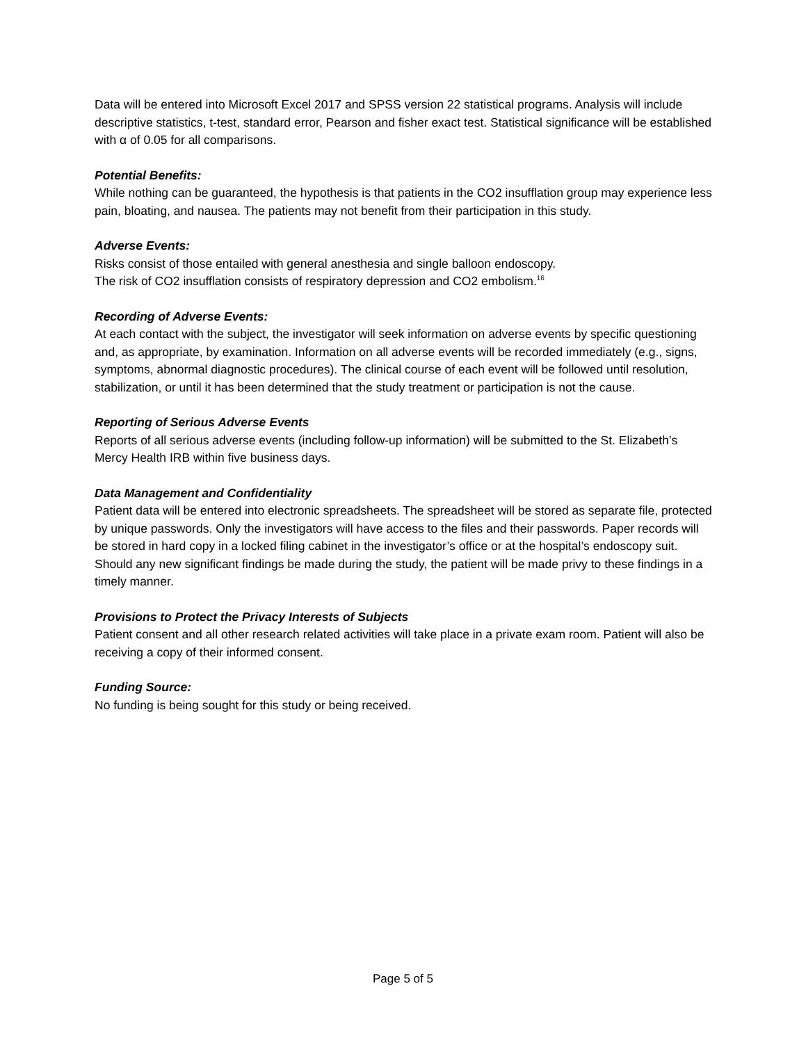Data will be entered into Microsoft Excel 2017 and SPSS version 22 statistical programs. Analysis will include descriptive statistics, t-test, standard error, Pearson and fisher exact test. Statistical significance will be established with α of 0.05 for all comparisons.
Potential Benefits:
While nothing can be guaranteed, the hypothesis is that patients in the CO2 insufflation group may experience less pain, bloating, and nausea. The patients may not benefit from their participation in this study.
Adverse Events:
Risks consist of those entailed with general anesthesia and single balloon endoscopy.
The risk of CO2 insufflation consists of respiratory depression and CO2 embolism.<sup>16</sup>
Recording of Adverse Events:
At each contact with the subject, the investigator will seek information on adverse events by specific questioning and, as appropriate, by examination. Information on all adverse events will be recorded immediately (e.g., signs, symptoms, abnormal diagnostic procedures). The clinical course of each event will be followed until resolution, stabilization, or until it has been determined that the study treatment or participation is not the cause.
Reporting of Serious Adverse Events
Reports of all serious adverse events (including follow-up information) will be submitted to the St. Elizabeth’s Mercy Health IRB within five business days.
Data Management and Confidentiality
Patient data will be entered into electronic spreadsheets. The spreadsheet will be stored as separate file, protected by unique passwords. Only the investigators will have access to the files and their passwords. Paper records will be stored in hard copy in a locked filing cabinet in the investigator’s office or at the hospital’s endoscopy suit. Should any new significant findings be made during the study, the patient will be made privy to these findings in a timely manner.
Provisions to Protect the Privacy Interests of Subjects
Patient consent and all other research related activities will take place in a private exam room. Patient will also be receiving a copy of their informed consent.
Funding Source:
No funding is being sought for this study or being received.
Page 5 of 5